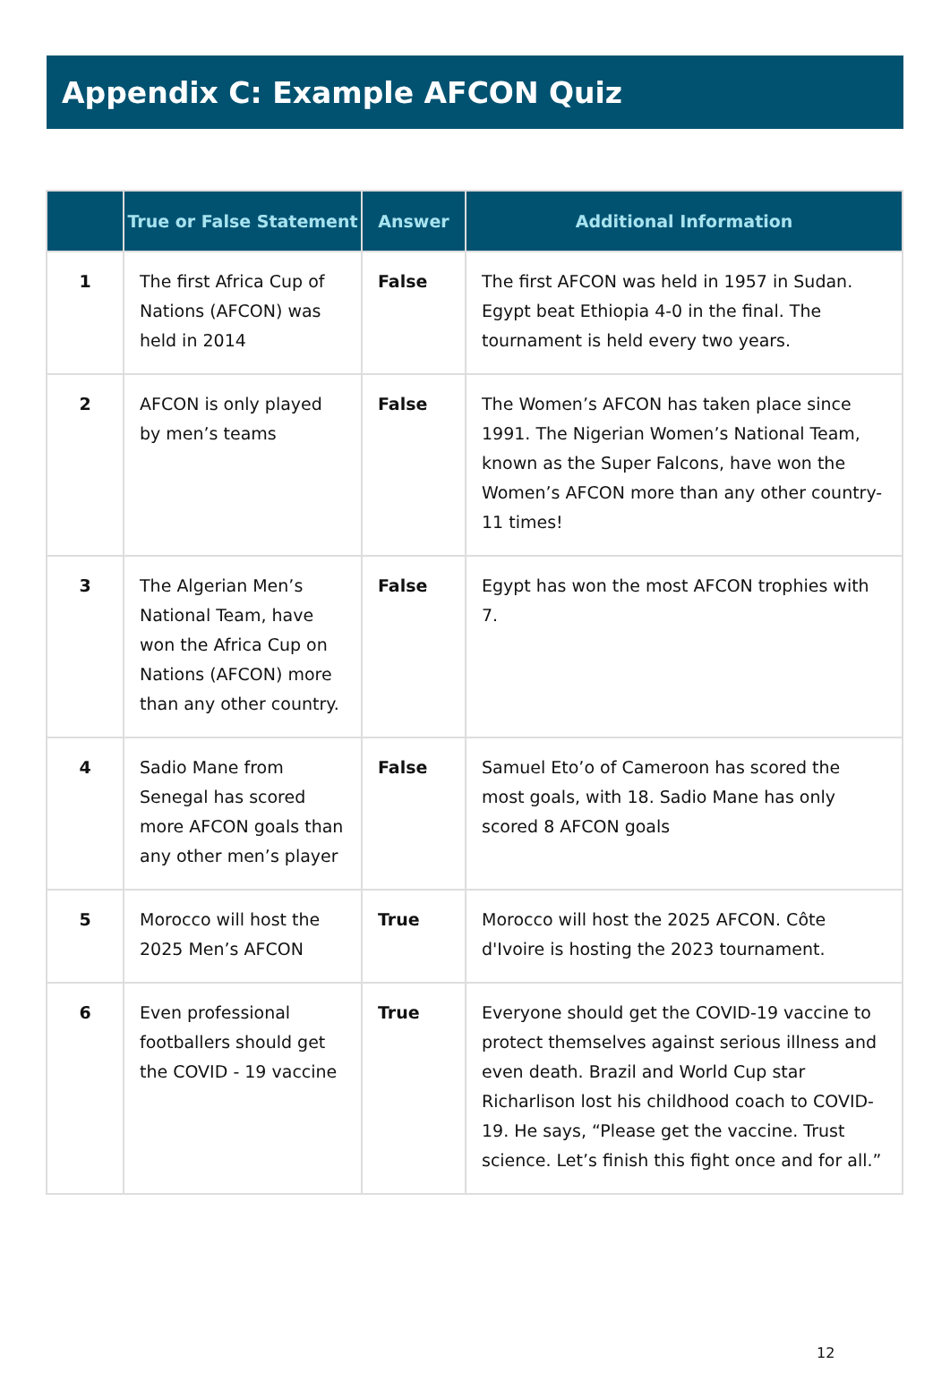Appendix C: Example AFCON Quiz
| | True or False Statement | Answer | Additional Information |
| --- | --- | --- | --- |
| 1 | The first Africa Cup of Nations (AFCON) was held in 2014 | False | The first AFCON was held in 1957 in Sudan. Egypt beat Ethiopia 4-0 in the final. The tournament is held every two years. |
| 2 | AFCON is only played by men’s teams | False | The Women’s AFCON has taken place since 1991. The Nigerian Women’s National Team, known as the Super Falcons, have won the Women’s AFCON more than any other country- 11 times! |
| 3 | The Algerian Men’s National Team, have won the Africa Cup on Nations (AFCON) more than any other country. | False | Egypt has won the most AFCON trophies with 7. |
| 4 | Sadio Mane from Senegal has scored more AFCON goals than any other men’s player | False | Samuel Eto’o of Cameroon has scored the most goals, with 18. Sadio Mane has only scored 8 AFCON goals |
| 5 | Morocco will host the 2025 Men’s AFCON | True | Morocco will host the 2025 AFCON. Côte d'Ivoire is hosting the 2023 tournament. |
| 6 | Even professional footballers should get the COVID - 19 vaccine | True | Everyone should get the COVID-19 vaccine to protect themselves against serious illness and even death. Brazil and World Cup star Richarlison lost his childhood coach to COVID-19. He says, “Please get the vaccine. Trust science. Let’s finish this fight once and for all.” |
12